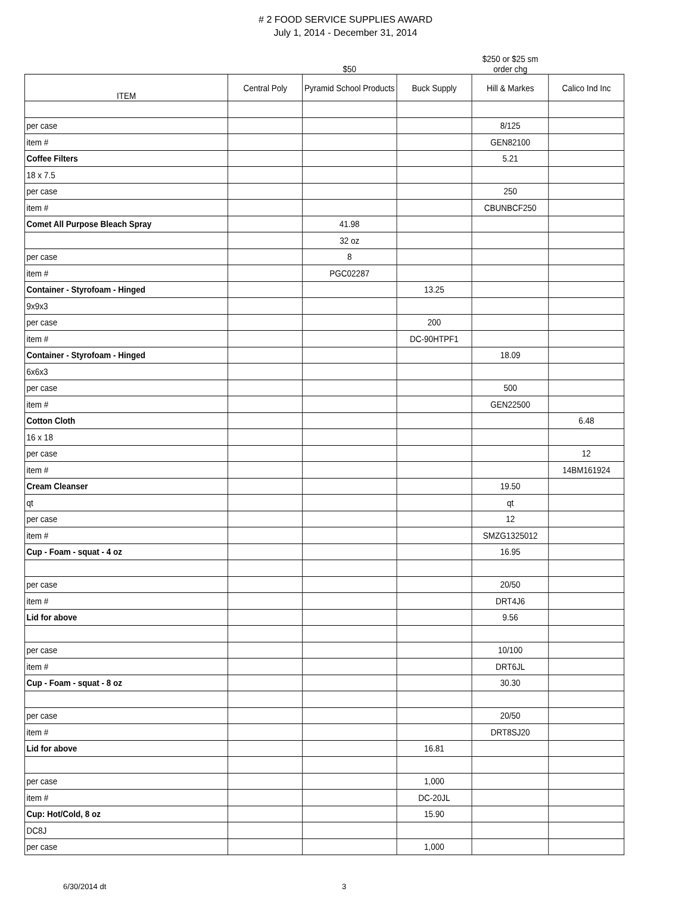# 2 FOOD SERVICE SUPPLIES AWARD
July 1, 2014 - December 31, 2014
| | | $50 | | $250 or $25 sm order chg | |
| --- | --- | --- | --- | --- | --- |
| ITEM | Central Poly | Pyramid School Products | Buck Supply | Hill & Markes | Calico Ind Inc |
| per case | | | | 8/125 | |
| item # | | | | GEN82100 | |
| Coffee Filters | | | | 5.21 | |
| 18 x 7.5 | | | | | |
| per case | | | | 250 | |
| item # | | | | CBUNBCF250 | |
| Comet All Purpose Bleach Spray | | 41.98 | | | |
| | | 32 oz | | | |
| per case | | 8 | | | |
| item # | | PGC02287 | | | |
| Container - Styrofoam - Hinged | | | 13.25 | | |
| 9x9x3 | | | | | |
| per case | | | 200 | | |
| item # | | | DC-90HTPF1 | | |
| Container - Styrofoam - Hinged | | | | 18.09 | |
| 6x6x3 | | | | | |
| per case | | | | 500 | |
| item # | | | | GEN22500 | |
| Cotton Cloth | | | | | 6.48 |
| 16 x 18 | | | | | |
| per case | | | | | 12 |
| item # | | | | | 14BM161924 |
| Cream Cleanser | | | | 19.50 | |
| qt | | | | qt | |
| per case | | | | 12 | |
| item # | | | | SMZG1325012 | |
| Cup - Foam - squat - 4 oz | | | | 16.95 | |
| per case | | | | 20/50 | |
| item # | | | | DRT4J6 | |
| Lid for above | | | | 9.56 | |
| per case | | | | 10/100 | |
| item # | | | | DRT6JL | |
| Cup - Foam - squat - 8 oz | | | | 30.30 | |
| per case | | | | 20/50 | |
| item # | | | | DRT8SJ20 | |
| Lid for above | | | 16.81 | | |
| per case | | | 1,000 | | |
| item # | | | DC-20JL | | |
| Cup: Hot/Cold, 8 oz | | | 15.90 | | |
| DC8J | | | | | |
| per case | | | 1,000 | | |
6/30/2014 dt 3